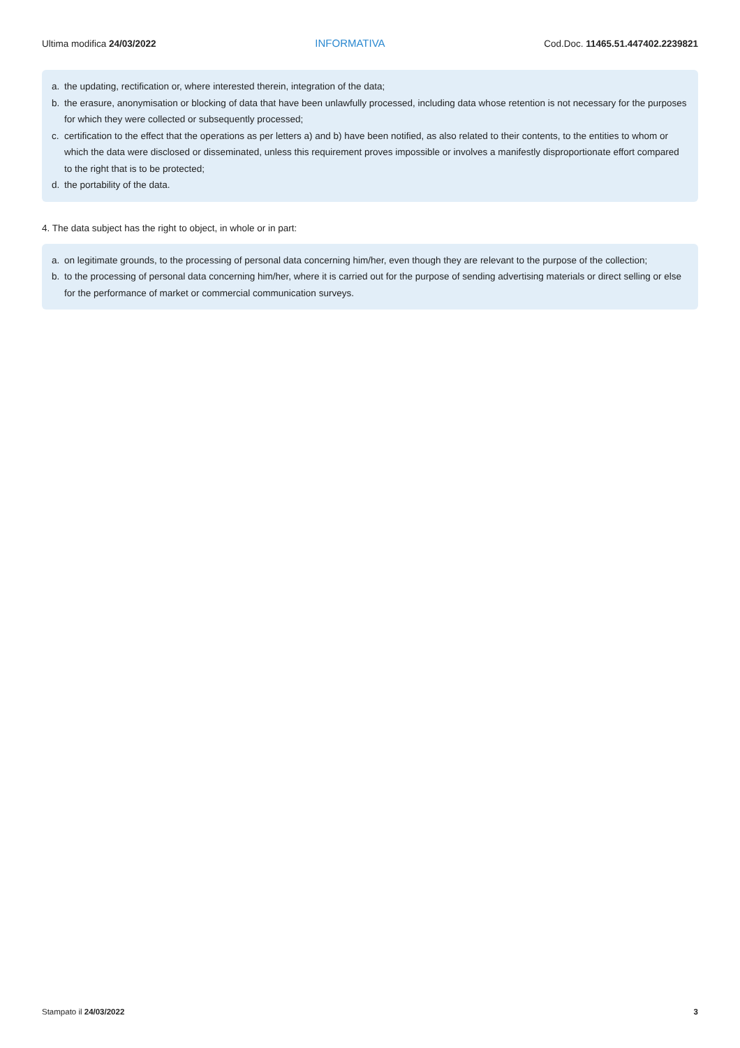Ultima modifica 24/03/2022 INFORMATIVA Cod.Doc. 11465.51.447402.2239821
a. the updating, rectification or, where interested therein, integration of the data;
b. the erasure, anonymisation or blocking of data that have been unlawfully processed, including data whose retention is not necessary for the purposes for which they were collected or subsequently processed;
c. certification to the effect that the operations as per letters a) and b) have been notified, as also related to their contents, to the entities to whom or which the data were disclosed or disseminated, unless this requirement proves impossible or involves a manifestly disproportionate effort compared to the right that is to be protected;
d. the portability of the data.
4. The data subject has the right to object, in whole or in part:
a. on legitimate grounds, to the processing of personal data concerning him/her, even though they are relevant to the purpose of the collection;
b. to the processing of personal data concerning him/her, where it is carried out for the purpose of sending advertising materials or direct selling or else for the performance of market or commercial communication surveys.
Stampato il 24/03/2022 3